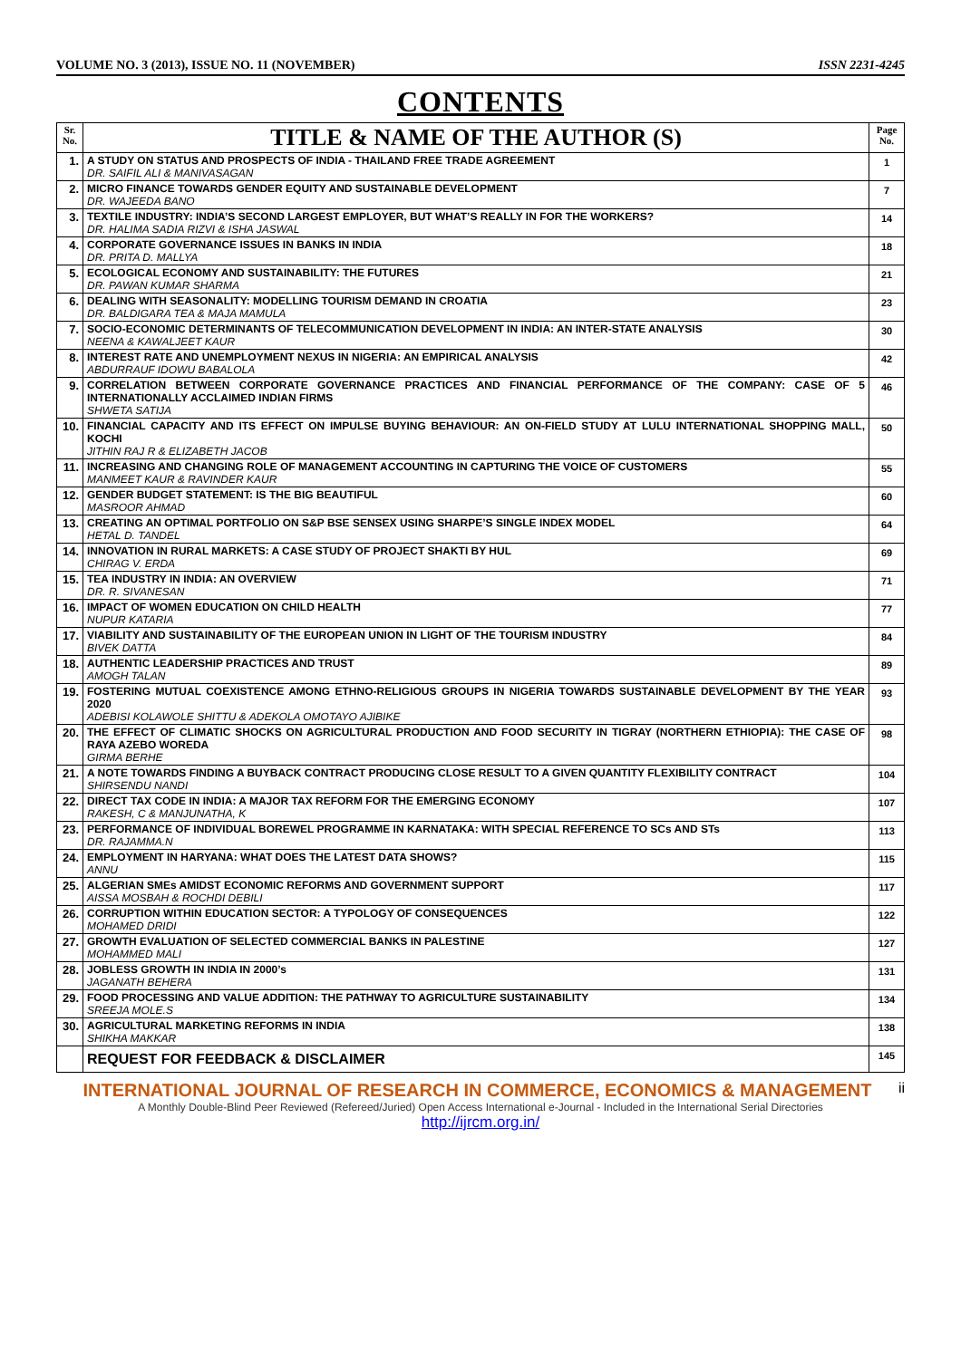VOLUME NO. 3 (2013), ISSUE NO. 11 (NOVEMBER) ISSN 2231-4245
CONTENTS
| Sr. No. | TITLE & NAME OF THE AUTHOR (S) | Page No. |
| --- | --- | --- |
| 1. | A STUDY ON STATUS AND PROSPECTS OF INDIA - THAILAND FREE TRADE AGREEMENT DR. SAIFIL ALI & MANIVASAGAN | 1 |
| 2. | MICRO FINANCE TOWARDS GENDER EQUITY AND SUSTAINABLE DEVELOPMENT DR. WAJEEDA BANO | 7 |
| 3. | TEXTILE INDUSTRY: INDIA’S SECOND LARGEST EMPLOYER, BUT WHAT’S REALLY IN FOR THE WORKERS? DR. HALIMA SADIA RIZVI & ISHA JASWAL | 14 |
| 4. | CORPORATE GOVERNANCE ISSUES IN BANKS IN INDIA DR. PRITA D. MALLYA | 18 |
| 5. | ECOLOGICAL ECONOMY AND SUSTAINABILITY: THE FUTURES DR. PAWAN KUMAR SHARMA | 21 |
| 6. | DEALING WITH SEASONALITY: MODELLING TOURISM DEMAND IN CROATIA DR. BALDIGARA TEA & MAJA MAMULA | 23 |
| 7. | SOCIO-ECONOMIC DETERMINANTS OF TELECOMMUNICATION DEVELOPMENT IN INDIA: AN INTER-STATE ANALYSIS NEENA & KAWALJEET KAUR | 30 |
| 8. | INTEREST RATE AND UNEMPLOYMENT NEXUS IN NIGERIA: AN EMPIRICAL ANALYSIS ABDURRAUF IDOWU BABALOLA | 42 |
| 9. | CORRELATION BETWEEN CORPORATE GOVERNANCE PRACTICES AND FINANCIAL PERFORMANCE OF THE COMPANY: CASE OF 5 INTERNATIONALLY ACCLAIMED INDIAN FIRMS SHWETA SATIJA | 46 |
| 10. | FINANCIAL CAPACITY AND ITS EFFECT ON IMPULSE BUYING BEHAVIOUR: AN ON-FIELD STUDY AT LULU INTERNATIONAL SHOPPING MALL, KOCHI JITHIN RAJ R & ELIZABETH JACOB | 50 |
| 11. | INCREASING AND CHANGING ROLE OF MANAGEMENT ACCOUNTING IN CAPTURING THE VOICE OF CUSTOMERS MANMEET KAUR & RAVINDER KAUR | 55 |
| 12. | GENDER BUDGET STATEMENT: IS THE BIG BEAUTIFUL MASROOR AHMAD | 60 |
| 13. | CREATING AN OPTIMAL PORTFOLIO ON S&P BSE SENSEX USING SHARPE’S SINGLE INDEX MODEL HETAL D. TANDEL | 64 |
| 14. | INNOVATION IN RURAL MARKETS: A CASE STUDY OF PROJECT SHAKTI BY HUL CHIRAG V. ERDA | 69 |
| 15. | TEA INDUSTRY IN INDIA: AN OVERVIEW DR. R. SIVANESAN | 71 |
| 16. | IMPACT OF WOMEN EDUCATION ON CHILD HEALTH NUPUR KATARIA | 77 |
| 17. | VIABILITY AND SUSTAINABILITY OF THE EUROPEAN UNION IN LIGHT OF THE TOURISM INDUSTRY BIVEK DATTA | 84 |
| 18. | AUTHENTIC LEADERSHIP PRACTICES AND TRUST AMOGH TALAN | 89 |
| 19. | FOSTERING MUTUAL COEXISTENCE AMONG ETHNO-RELIGIOUS GROUPS IN NIGERIA TOWARDS SUSTAINABLE DEVELOPMENT BY THE YEAR 2020 ADEBISI KOLAWOLE SHITTU & ADEKOLA OMOTAYO AJIBIKE | 93 |
| 20. | THE EFFECT OF CLIMATIC SHOCKS ON AGRICULTURAL PRODUCTION AND FOOD SECURITY IN TIGRAY (NORTHERN ETHIOPIA): THE CASE OF RAYA AZEBO WOREDA GIRMA BERHE | 98 |
| 21. | A NOTE TOWARDS FINDING A BUYBACK CONTRACT PRODUCING CLOSE RESULT TO A GIVEN QUANTITY FLEXIBILITY CONTRACT SHIRSENDU NANDI | 104 |
| 22. | DIRECT TAX CODE IN INDIA: A MAJOR TAX REFORM FOR THE EMERGING ECONOMY RAKESH, C & MANJUNATHA, K | 107 |
| 23. | PERFORMANCE OF INDIVIDUAL BOREWEL PROGRAMME IN KARNATAKA: WITH SPECIAL REFERENCE TO SCs AND STs DR. RAJAMMA.N | 113 |
| 24. | EMPLOYMENT IN HARYANA: WHAT DOES THE LATEST DATA SHOWS? ANNU | 115 |
| 25. | ALGERIAN SMEs AMIDST ECONOMIC REFORMS AND GOVERNMENT SUPPORT AISSA MOSBAH & ROCHDI DEBILI | 117 |
| 26. | CORRUPTION WITHIN EDUCATION SECTOR: A TYPOLOGY OF CONSEQUENCES MOHAMED DRIDI | 122 |
| 27. | GROWTH EVALUATION OF SELECTED COMMERCIAL BANKS IN PALESTINE MOHAMMED MALI | 127 |
| 28. | JOBLESS GROWTH IN INDIA IN 2000’s JAGANATH BEHERA | 131 |
| 29. | FOOD PROCESSING AND VALUE ADDITION: THE PATHWAY TO AGRICULTURE SUSTAINABILITY SREEJA MOLE.S | 134 |
| 30. | AGRICULTURAL MARKETING REFORMS IN INDIA SHIKHA MAKKAR | 138 |
| | REQUEST FOR FEEDBACK & DISCLAIMER | 145 |
INTERNATIONAL JOURNAL OF RESEARCH IN COMMERCE, ECONOMICS & MANAGEMENT ii
A Monthly Double-Blind Peer Reviewed (Refereed/Juried) Open Access International e-Journal - Included in the International Serial Directories
http://ijrcm.org.in/